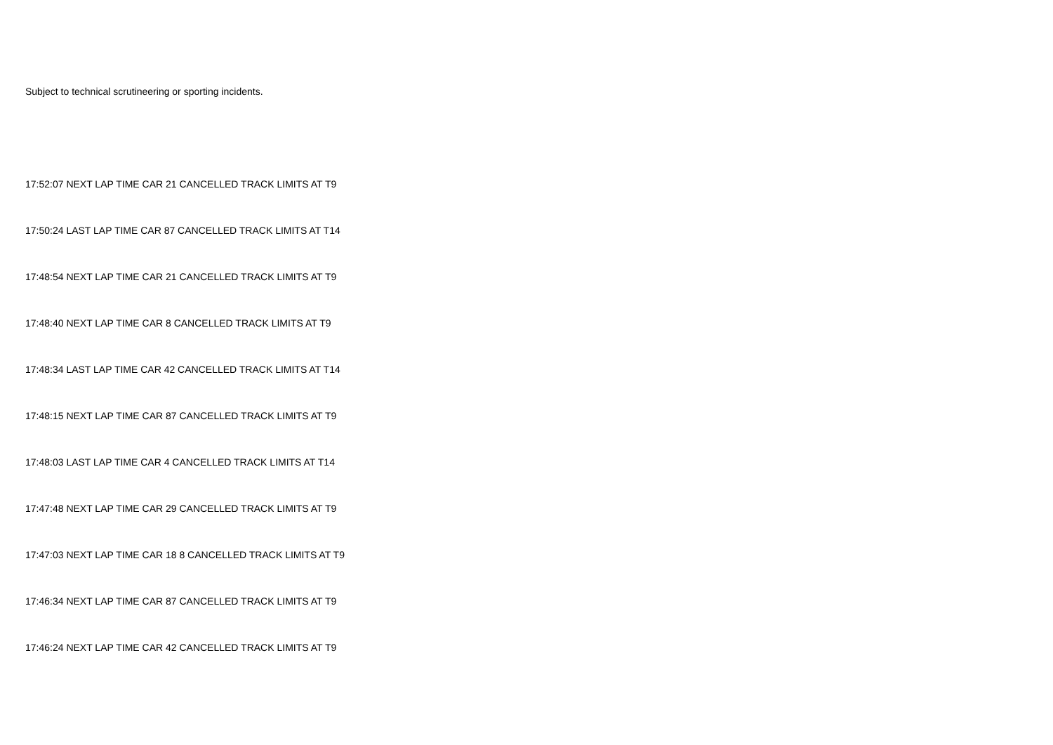Subject to technical scrutineering or sporting incidents.
17:52:07 NEXT LAP TIME CAR 21 CANCELLED TRACK LIMITS AT T9
17:50:24 LAST LAP TIME CAR 87 CANCELLED TRACK LIMITS AT T14
17:48:54 NEXT LAP TIME CAR 21 CANCELLED TRACK LIMITS AT T9
17:48:40 NEXT LAP TIME CAR 8 CANCELLED TRACK LIMITS AT T9
17:48:34 LAST LAP TIME CAR 42 CANCELLED TRACK LIMITS AT T14
17:48:15 NEXT LAP TIME CAR 87 CANCELLED TRACK LIMITS AT T9
17:48:03 LAST LAP TIME CAR 4 CANCELLED TRACK LIMITS AT T14
17:47:48 NEXT LAP TIME CAR 29 CANCELLED TRACK LIMITS AT T9
17:47:03 NEXT LAP TIME CAR 18 8 CANCELLED TRACK LIMITS AT T9
17:46:34 NEXT LAP TIME CAR 87 CANCELLED TRACK LIMITS AT T9
17:46:24 NEXT LAP TIME CAR 42 CANCELLED TRACK LIMITS AT T9